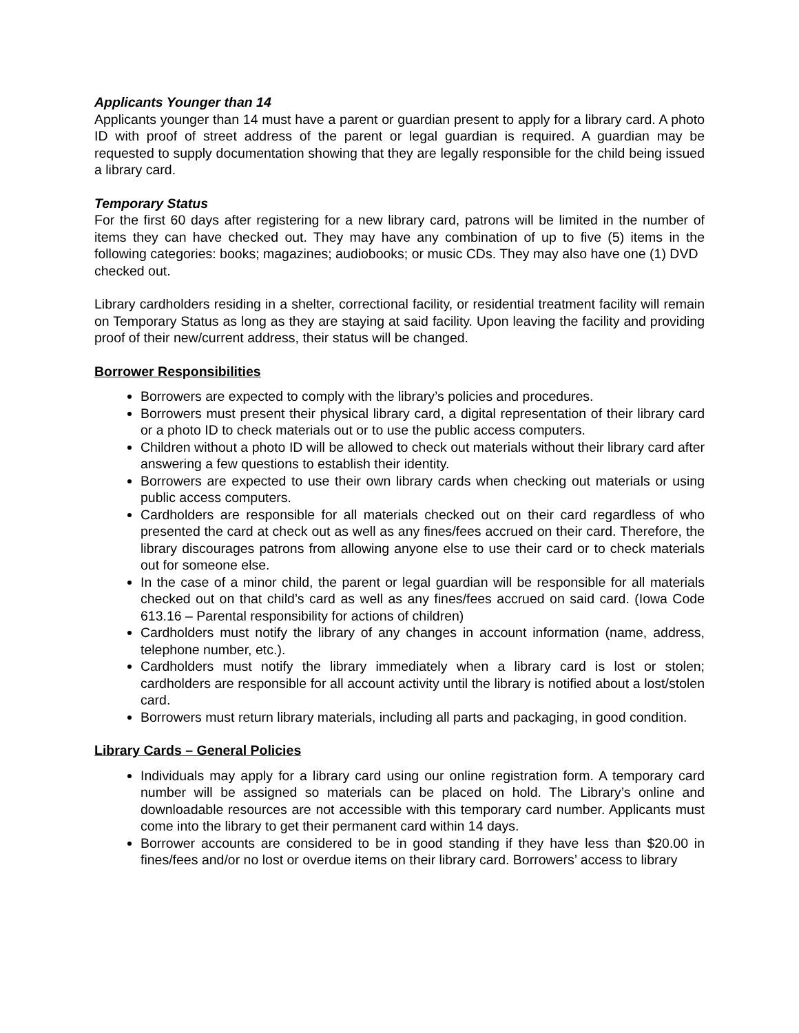Applicants Younger than 14
Applicants younger than 14 must have a parent or guardian present to apply for a library card. A photo ID with proof of street address of the parent or legal guardian is required. A guardian may be requested to supply documentation showing that they are legally responsible for the child being issued a library card.
Temporary Status
For the first 60 days after registering for a new library card, patrons will be limited in the number of items they can have checked out. They may have any combination of up to five (5) items in the following categories: books; magazines; audiobooks; or music CDs. They may also have one (1) DVD
checked out.
Library cardholders residing in a shelter, correctional facility, or residential treatment facility will remain on Temporary Status as long as they are staying at said facility. Upon leaving the facility and providing proof of their new/current address, their status will be changed.
Borrower Responsibilities
Borrowers are expected to comply with the library’s policies and procedures.
Borrowers must present their physical library card, a digital representation of their library card or a photo ID to check materials out or to use the public access computers.
Children without a photo ID will be allowed to check out materials without their library card after answering a few questions to establish their identity.
Borrowers are expected to use their own library cards when checking out materials or using public access computers.
Cardholders are responsible for all materials checked out on their card regardless of who presented the card at check out as well as any fines/fees accrued on their card. Therefore, the library discourages patrons from allowing anyone else to use their card or to check materials out for someone else.
In the case of a minor child, the parent or legal guardian will be responsible for all materials checked out on that child’s card as well as any fines/fees accrued on said card. (Iowa Code 613.16 – Parental responsibility for actions of children)
Cardholders must notify the library of any changes in account information (name, address, telephone number, etc.).
Cardholders must notify the library immediately when a library card is lost or stolen; cardholders are responsible for all account activity until the library is notified about a lost/stolen card.
Borrowers must return library materials, including all parts and packaging, in good condition.
Library Cards – General Policies
Individuals may apply for a library card using our online registration form. A temporary card number will be assigned so materials can be placed on hold. The Library’s online and downloadable resources are not accessible with this temporary card number. Applicants must come into the library to get their permanent card within 14 days.
Borrower accounts are considered to be in good standing if they have less than $20.00 in fines/fees and/or no lost or overdue items on their library card. Borrowers’ access to library